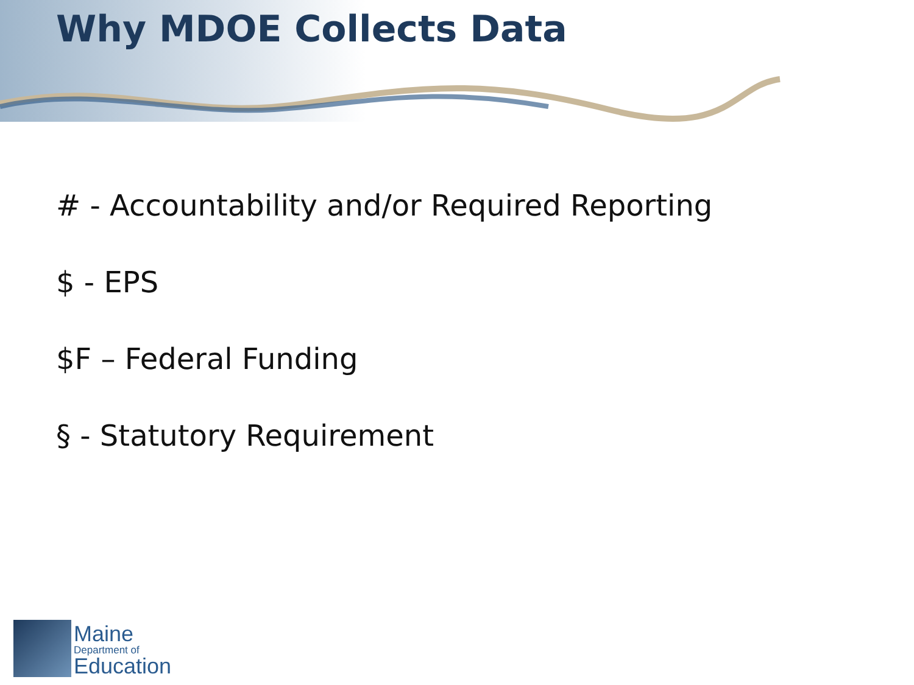Why MDOE Collects Data
# - Accountability and/or Required Reporting
$ - EPS
$F – Federal Funding
§ - Statutory Requirement
Maine
Department of
Education